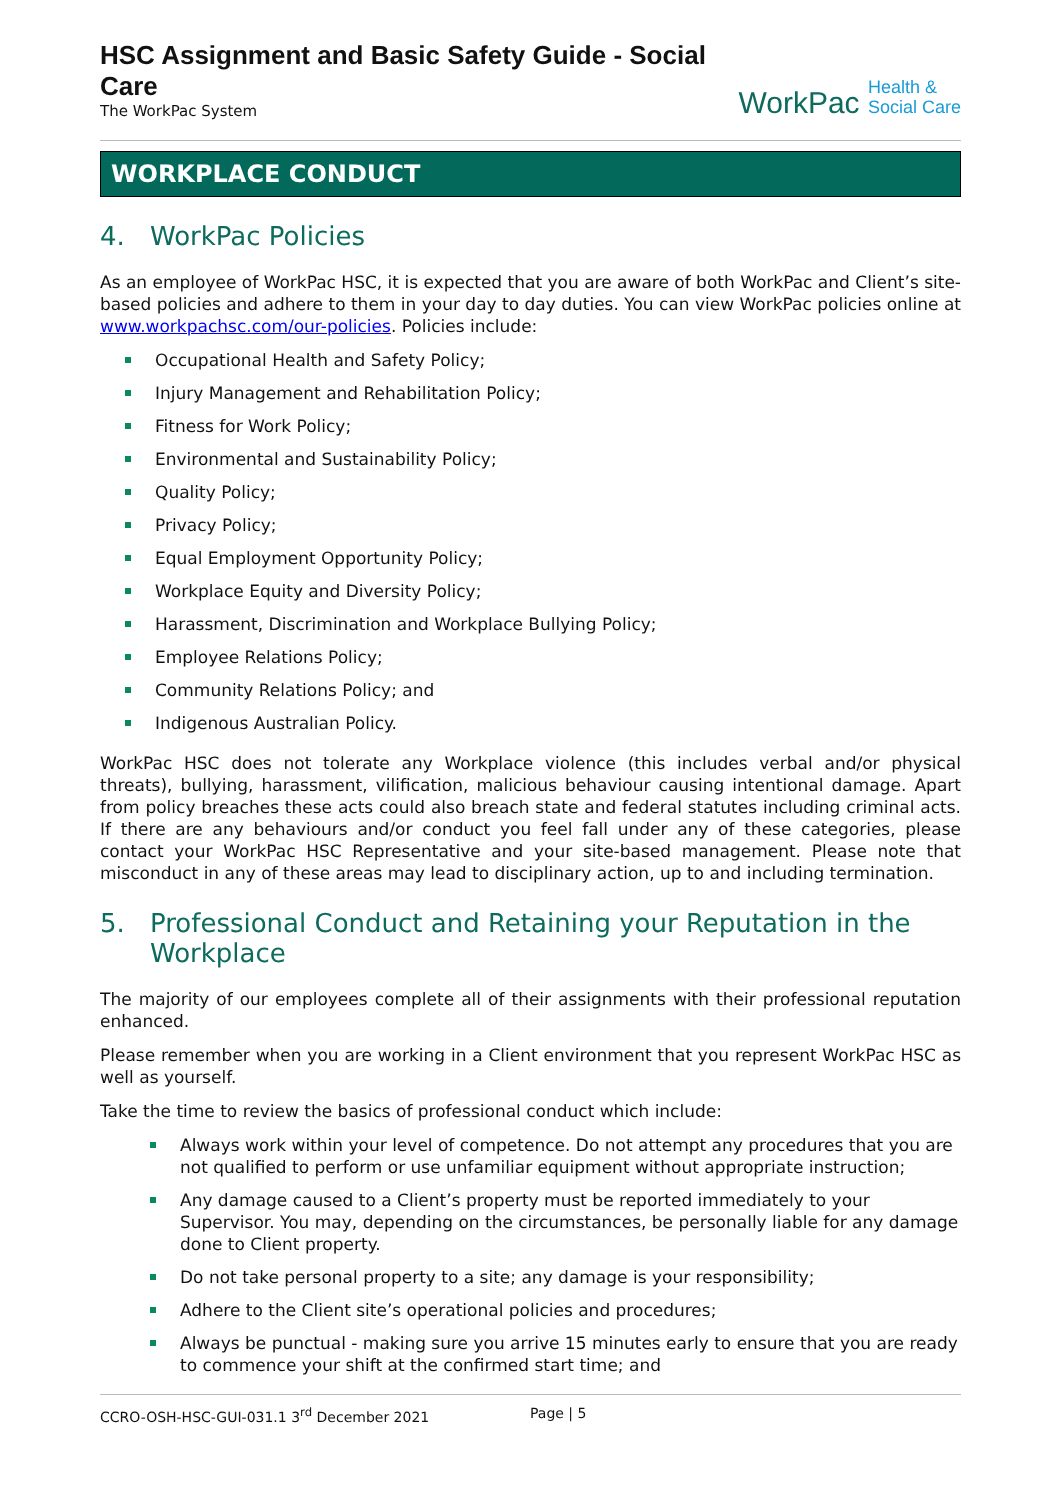HSC Assignment and Basic Safety Guide - Social Care
The WorkPac System
WorkPac Health &
Social Care
WORKPLACE CONDUCT
4. WorkPac Policies
As an employee of WorkPac HSC, it is expected that you are aware of both WorkPac and Client’s site-based policies and adhere to them in your day to day duties. You can view WorkPac policies online at www.workpachsc.com/our-policies. Policies include:
Occupational Health and Safety Policy;
Injury Management and Rehabilitation Policy;
Fitness for Work Policy;
Environmental and Sustainability Policy;
Quality Policy;
Privacy Policy;
Equal Employment Opportunity Policy;
Workplace Equity and Diversity Policy;
Harassment, Discrimination and Workplace Bullying Policy;
Employee Relations Policy;
Community Relations Policy; and
Indigenous Australian Policy.
WorkPac HSC does not tolerate any Workplace violence (this includes verbal and/or physical threats), bullying, harassment, vilification, malicious behaviour causing intentional damage. Apart from policy breaches these acts could also breach state and federal statutes including criminal acts. If there are any behaviours and/or conduct you feel fall under any of these categories, please contact your WorkPac HSC Representative and your site-based management. Please note that misconduct in any of these areas may lead to disciplinary action, up to and including termination.
5. Professional Conduct and Retaining your Reputation in the Workplace
The majority of our employees complete all of their assignments with their professional reputation enhanced.
Please remember when you are working in a Client environment that you represent WorkPac HSC as well as yourself.
Take the time to review the basics of professional conduct which include:
Always work within your level of competence. Do not attempt any procedures that you are not qualified to perform or use unfamiliar equipment without appropriate instruction;
Any damage caused to a Client’s property must be reported immediately to your Supervisor. You may, depending on the circumstances, be personally liable for any damage done to Client property.
Do not take personal property to a site; any damage is your responsibility;
Adhere to the Client site’s operational policies and procedures;
Always be punctual - making sure you arrive 15 minutes early to ensure that you are ready to commence your shift at the confirmed start time; and
CCRO-OSH-HSC-GUI-031.1 3<sup>rd</sup> December 2021 Page | 5